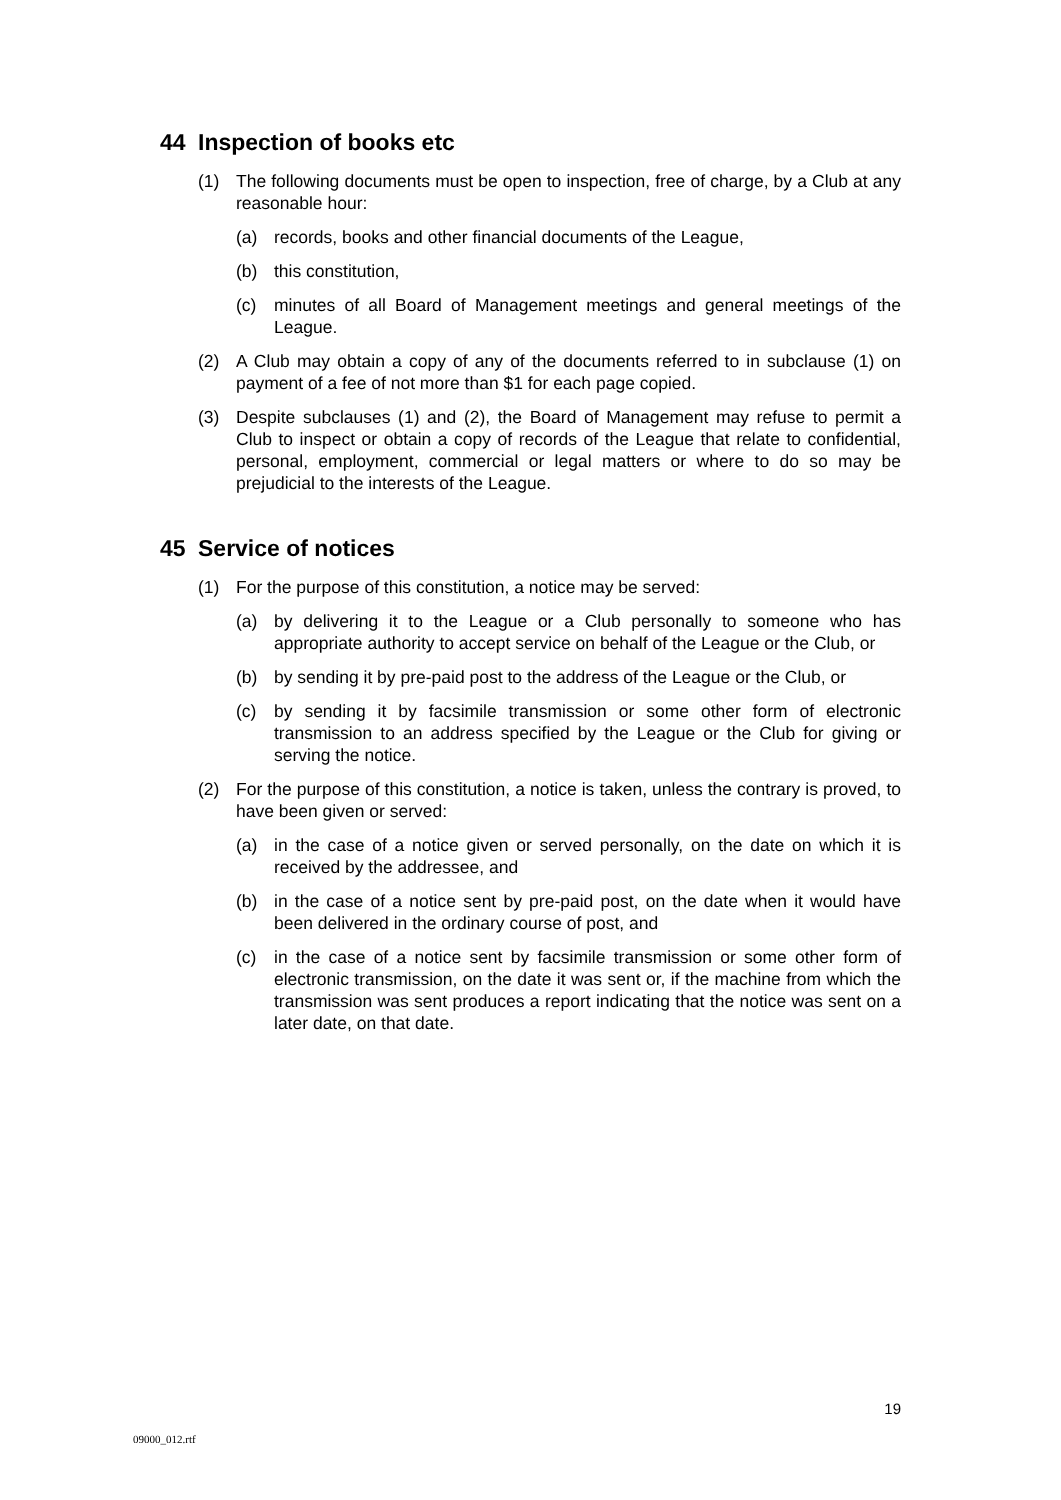44 Inspection of books etc
(1) The following documents must be open to inspection, free of charge, by a Club at any reasonable hour:
(a) records, books and other financial documents of the League,
(b) this constitution,
(c) minutes of all Board of Management meetings and general meetings of the League.
(2) A Club may obtain a copy of any of the documents referred to in subclause (1) on payment of a fee of not more than $1 for each page copied.
(3) Despite subclauses (1) and (2), the Board of Management may refuse to permit a Club to inspect or obtain a copy of records of the League that relate to confidential, personal, employment, commercial or legal matters or where to do so may be prejudicial to the interests of the League.
45 Service of notices
(1) For the purpose of this constitution, a notice may be served:
(a) by delivering it to the League or a Club personally to someone who has appropriate authority to accept service on behalf of the League or the Club, or
(b) by sending it by pre-paid post to the address of the League or the Club, or
(c) by sending it by facsimile transmission or some other form of electronic transmission to an address specified by the League or the Club for giving or serving the notice.
(2) For the purpose of this constitution, a notice is taken, unless the contrary is proved, to have been given or served:
(a) in the case of a notice given or served personally, on the date on which it is received by the addressee, and
(b) in the case of a notice sent by pre-paid post, on the date when it would have been delivered in the ordinary course of post, and
(c) in the case of a notice sent by facsimile transmission or some other form of electronic transmission, on the date it was sent or, if the machine from which the transmission was sent produces a report indicating that the notice was sent on a later date, on that date.
19
09000_012.rtf